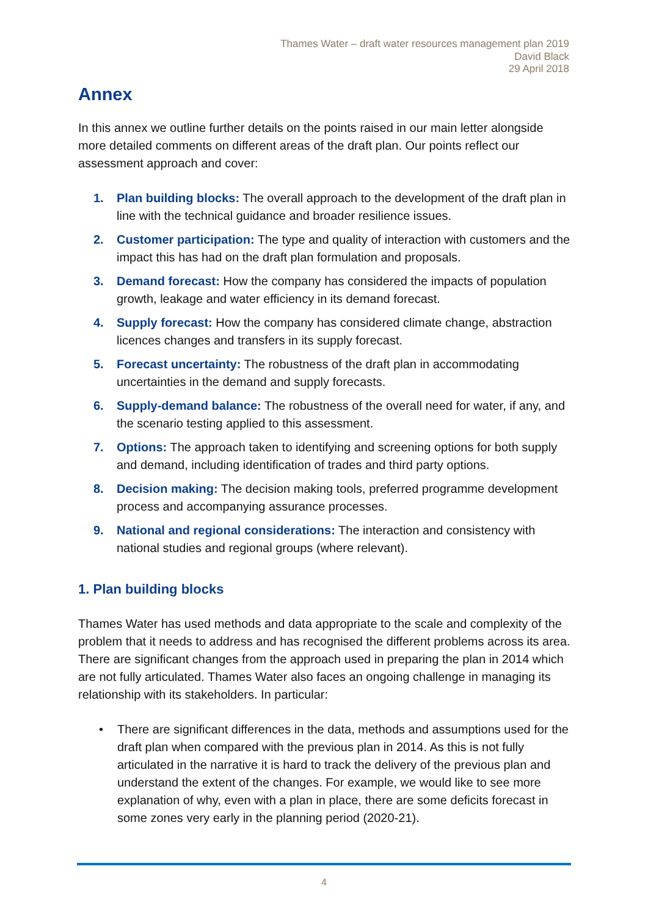Thames Water – draft water resources management plan 2019
David Black
29 April 2018
Annex
In this annex we outline further details on the points raised in our main letter alongside more detailed comments on different areas of the draft plan. Our points reflect our assessment approach and cover:
1. Plan building blocks: The overall approach to the development of the draft plan in line with the technical guidance and broader resilience issues.
2. Customer participation: The type and quality of interaction with customers and the impact this has had on the draft plan formulation and proposals.
3. Demand forecast: How the company has considered the impacts of population growth, leakage and water efficiency in its demand forecast.
4. Supply forecast: How the company has considered climate change, abstraction licences changes and transfers in its supply forecast.
5. Forecast uncertainty: The robustness of the draft plan in accommodating uncertainties in the demand and supply forecasts.
6. Supply-demand balance: The robustness of the overall need for water, if any, and the scenario testing applied to this assessment.
7. Options: The approach taken to identifying and screening options for both supply and demand, including identification of trades and third party options.
8. Decision making: The decision making tools, preferred programme development process and accompanying assurance processes.
9. National and regional considerations: The interaction and consistency with national studies and regional groups (where relevant).
1. Plan building blocks
Thames Water has used methods and data appropriate to the scale and complexity of the problem that it needs to address and has recognised the different problems across its area. There are significant changes from the approach used in preparing the plan in 2014 which are not fully articulated. Thames Water also faces an ongoing challenge in managing its relationship with its stakeholders. In particular:
• There are significant differences in the data, methods and assumptions used for the draft plan when compared with the previous plan in 2014. As this is not fully articulated in the narrative it is hard to track the delivery of the previous plan and understand the extent of the changes. For example, we would like to see more explanation of why, even with a plan in place, there are some deficits forecast in some zones very early in the planning period (2020-21).
4